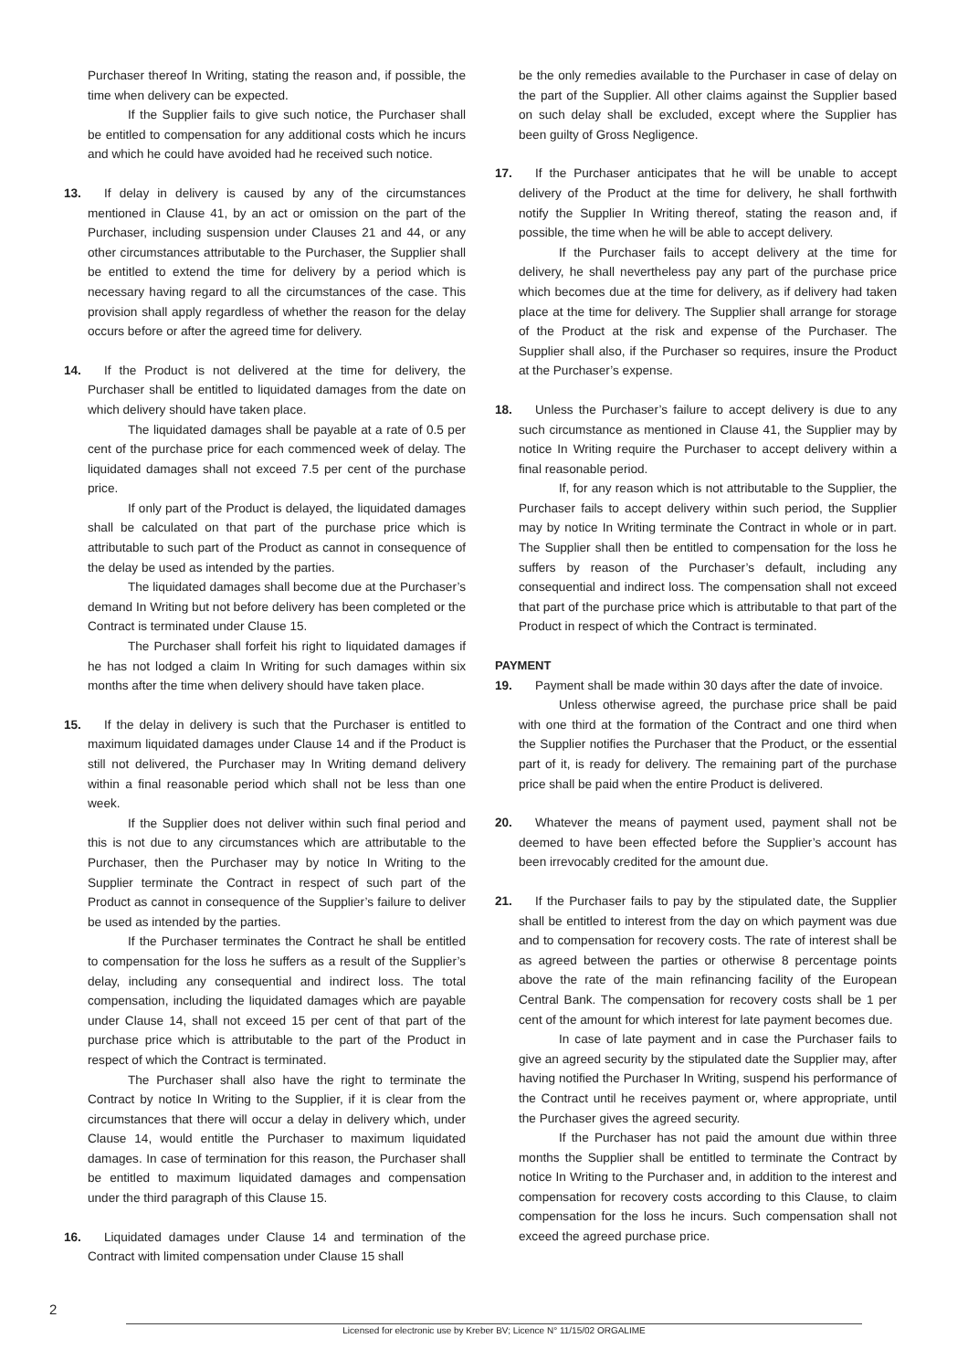Purchaser thereof In Writing, stating the reason and, if possible, the time when delivery can be expected.
If the Supplier fails to give such notice, the Purchaser shall be entitled to compensation for any additional costs which he incurs and which he could have avoided had he received such notice.
13. If delay in delivery is caused by any of the circumstances mentioned in Clause 41, by an act or omission on the part of the Purchaser, including suspension under Clauses 21 and 44, or any other circumstances attributable to the Purchaser, the Supplier shall be entitled to extend the time for delivery by a period which is necessary having regard to all the circumstances of the case. This provision shall apply regardless of whether the reason for the delay occurs before or after the agreed time for delivery.
14. If the Product is not delivered at the time for delivery, the Purchaser shall be entitled to liquidated damages from the date on which delivery should have taken place.
The liquidated damages shall be payable at a rate of 0.5 per cent of the purchase price for each commenced week of delay. The liquidated damages shall not exceed 7.5 per cent of the purchase price.
If only part of the Product is delayed, the liquidated damages shall be calculated on that part of the purchase price which is attributable to such part of the Product as cannot in consequence of the delay be used as intended by the parties.
The liquidated damages shall become due at the Purchaser’s demand In Writing but not before delivery has been completed or the Contract is terminated under Clause 15.
The Purchaser shall forfeit his right to liquidated damages if he has not lodged a claim In Writing for such damages within six months after the time when delivery should have taken place.
15. If the delay in delivery is such that the Purchaser is entitled to maximum liquidated damages under Clause 14 and if the Product is still not delivered, the Purchaser may In Writing demand delivery within a final reasonable period which shall not be less than one week.
If the Supplier does not deliver within such final period and this is not due to any circumstances which are attributable to the Purchaser, then the Purchaser may by notice In Writing to the Supplier terminate the Contract in respect of such part of the Product as cannot in consequence of the Supplier’s failure to deliver be used as intended by the parties.
If the Purchaser terminates the Contract he shall be entitled to compensation for the loss he suffers as a result of the Supplier’s delay, including any consequential and indirect loss. The total compensation, including the liquidated damages which are payable under Clause 14, shall not exceed 15 per cent of that part of the purchase price which is attributable to the part of the Product in respect of which the Contract is terminated.
The Purchaser shall also have the right to terminate the Contract by notice In Writing to the Supplier, if it is clear from the circumstances that there will occur a delay in delivery which, under Clause 14, would entitle the Purchaser to maximum liquidated damages. In case of termination for this reason, the Purchaser shall be entitled to maximum liquidated damages and compensation under the third paragraph of this Clause 15.
16. Liquidated damages under Clause 14 and termination of the Contract with limited compensation under Clause 15 shall
be the only remedies available to the Purchaser in case of delay on the part of the Supplier. All other claims against the Supplier based on such delay shall be excluded, except where the Supplier has been guilty of Gross Negligence.
17. If the Purchaser anticipates that he will be unable to accept delivery of the Product at the time for delivery, he shall forthwith notify the Supplier In Writing thereof, stating the reason and, if possible, the time when he will be able to accept delivery.
If the Purchaser fails to accept delivery at the time for delivery, he shall nevertheless pay any part of the purchase price which becomes due at the time for delivery, as if delivery had taken place at the time for delivery. The Supplier shall arrange for storage of the Product at the risk and expense of the Purchaser. The Supplier shall also, if the Purchaser so requires, insure the Product at the Purchaser’s expense.
18. Unless the Purchaser’s failure to accept delivery is due to any such circumstance as mentioned in Clause 41, the Supplier may by notice In Writing require the Purchaser to accept delivery within a final reasonable period.
If, for any reason which is not attributable to the Supplier, the Purchaser fails to accept delivery within such period, the Supplier may by notice In Writing terminate the Contract in whole or in part. The Supplier shall then be entitled to compensation for the loss he suffers by reason of the Purchaser’s default, including any consequential and indirect loss. The compensation shall not exceed that part of the purchase price which is attributable to that part of the Product in respect of which the Contract is terminated.
PAYMENT
19. Payment shall be made within 30 days after the date of invoice.
Unless otherwise agreed, the purchase price shall be paid with one third at the formation of the Contract and one third when the Supplier notifies the Purchaser that the Product, or the essential part of it, is ready for delivery. The remaining part of the purchase price shall be paid when the entire Product is delivered.
20. Whatever the means of payment used, payment shall not be deemed to have been effected before the Supplier’s account has been irrevocably credited for the amount due.
21. If the Purchaser fails to pay by the stipulated date, the Supplier shall be entitled to interest from the day on which payment was due and to compensation for recovery costs. The rate of interest shall be as agreed between the parties or otherwise 8 percentage points above the rate of the main refinancing facility of the European Central Bank. The compensation for recovery costs shall be 1 per cent of the amount for which interest for late payment becomes due.
In case of late payment and in case the Purchaser fails to give an agreed security by the stipulated date the Supplier may, after having notified the Purchaser In Writing, suspend his performance of the Contract until he receives payment or, where appropriate, until the Purchaser gives the agreed security.
If the Purchaser has not paid the amount due within three months the Supplier shall be entitled to terminate the Contract by notice In Writing to the Purchaser and, in addition to the interest and compensation for recovery costs according to this Clause, to claim compensation for the loss he incurs. Such compensation shall not exceed the agreed purchase price.
2
Licensed for electronic use by Kreber BV; Licence N° 11/15/02 ORGALIME